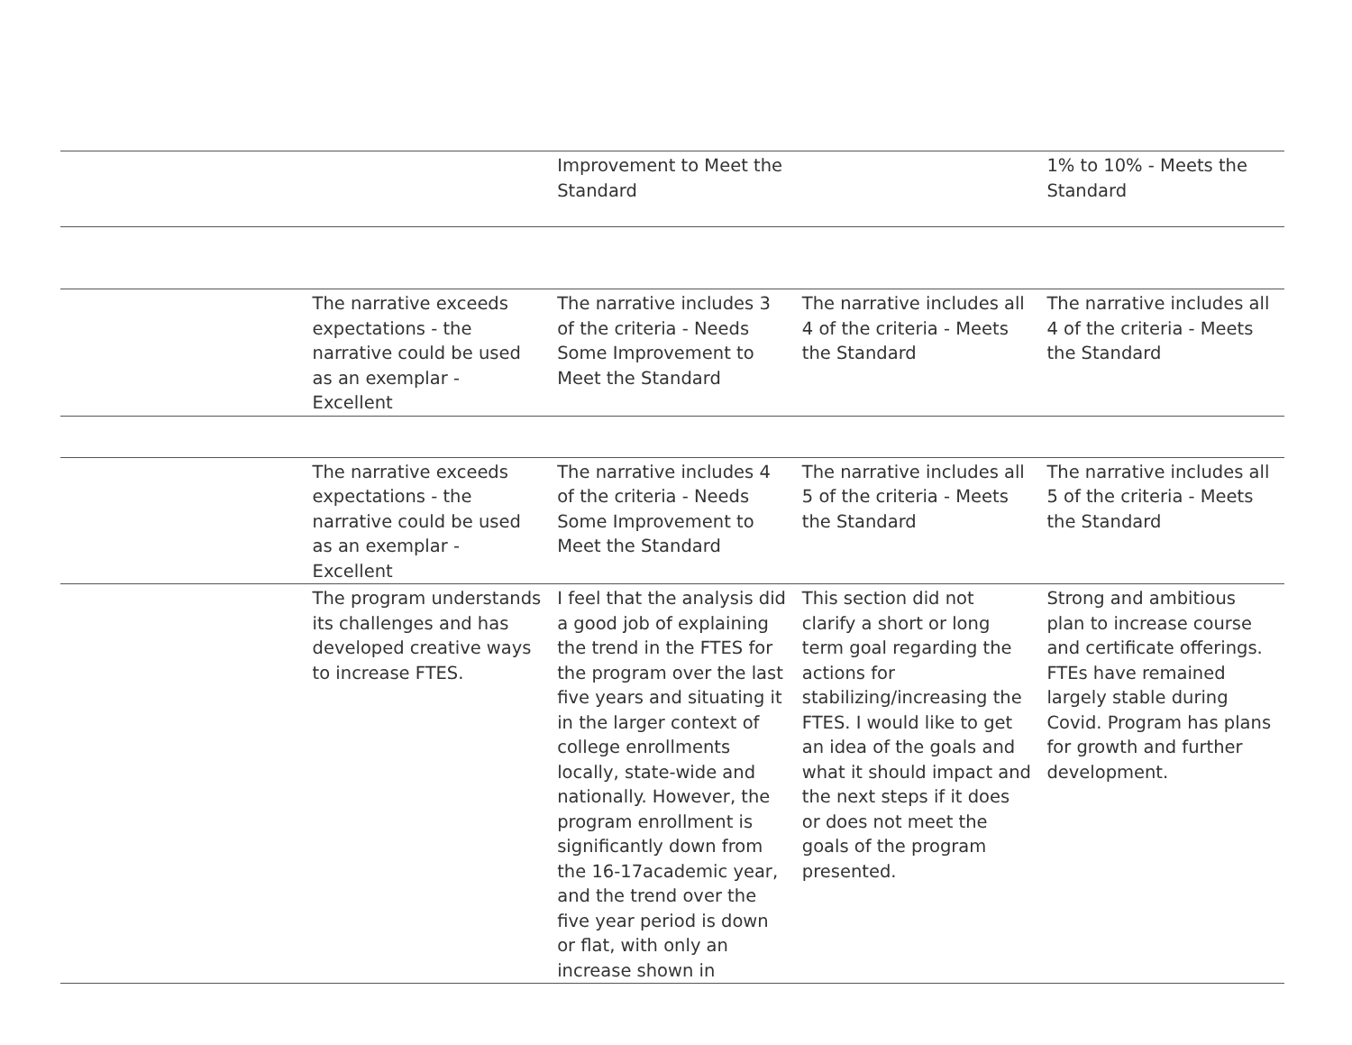| | | Improvement to Meet the Standard | | 1% to 10% - Meets the Standard |
| | The narrative exceeds expectations - the narrative could be used as an exemplar - Excellent | The narrative includes 3 of the criteria - Needs Some Improvement to Meet the Standard | The narrative includes all 4 of the criteria - Meets the Standard | The narrative includes all 4 of the criteria - Meets the Standard |
| | The narrative exceeds expectations - the narrative could be used as an exemplar - Excellent | The narrative includes 4 of the criteria - Needs Some Improvement to Meet the Standard | The narrative includes all 5 of the criteria - Meets the Standard | The narrative includes all 5 of the criteria - Meets the Standard |
| | The program understands its challenges and has developed creative ways to increase FTES. | I feel that the analysis did a good job of explaining the trend in the FTES for the program over the last five years and situating it in the larger context of college enrollments locally, state-wide and nationally. However, the program enrollment is significantly down from the 16-17academic year, and the trend over the five year period is down or flat, with only an increase shown in | This section did not clarify a short or long term goal regarding the actions for stabilizing/increasing the FTES. I would like to get an idea of the goals and what it should impact and the next steps if it does or does not meet the goals of the program presented. | Strong and ambitious plan to increase course and certificate offerings. FTEs have remained largely stable during Covid. Program has plans for growth and further development. |